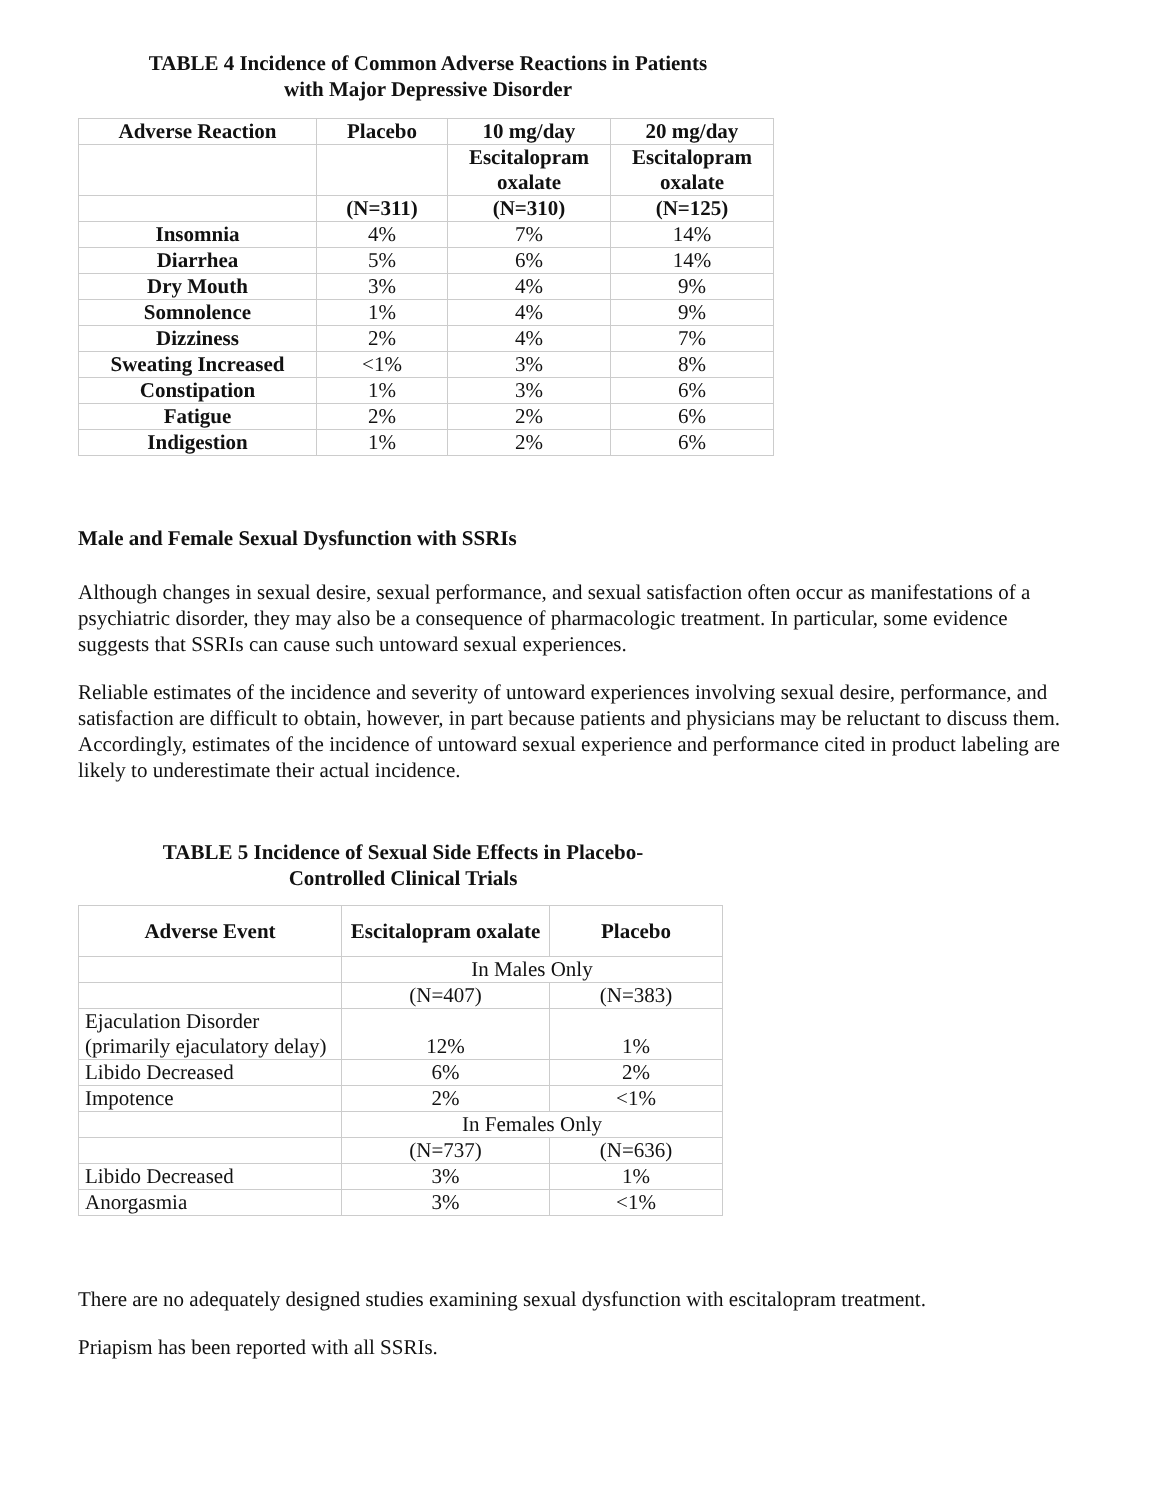TABLE 4 Incidence of Common Adverse Reactions in Patients
with Major Depressive Disorder
| Adverse Reaction | Placebo | 10 mg/day | 20 mg/day |
| --- | --- | --- | --- |
| | | Escitalopram oxalate | Escitalopram oxalate |
| | (N=311) | (N=310) | (N=125) |
| Insomnia | 4% | 7% | 14% |
| Diarrhea | 5% | 6% | 14% |
| Dry Mouth | 3% | 4% | 9% |
| Somnolence | 1% | 4% | 9% |
| Dizziness | 2% | 4% | 7% |
| Sweating Increased | <1% | 3% | 8% |
| Constipation | 1% | 3% | 6% |
| Fatigue | 2% | 2% | 6% |
| Indigestion | 1% | 2% | 6% |
Male and Female Sexual Dysfunction with SSRIs
Although changes in sexual desire, sexual performance, and sexual satisfaction often occur as manifestations of a psychiatric disorder, they may also be a consequence of pharmacologic treatment. In particular, some evidence suggests that SSRIs can cause such untoward sexual experiences.
Reliable estimates of the incidence and severity of untoward experiences involving sexual desire, performance, and satisfaction are difficult to obtain, however, in part because patients and physicians may be reluctant to discuss them. Accordingly, estimates of the incidence of untoward sexual experience and performance cited in product labeling are likely to underestimate their actual incidence.
TABLE 5 Incidence of Sexual Side Effects in Placebo-
Controlled Clinical Trials
| Adverse Event | Escitalopram oxalate | Placebo |
| --- | --- | --- |
| | In Males Only | |
| | (N=407) | (N=383) |
| Ejaculation Disorder (primarily ejaculatory delay) | 12% | 1% |
| Libido Decreased | 6% | 2% |
| Impotence | 2% | <1% |
| | In Females Only | |
| | (N=737) | (N=636) |
| Libido Decreased | 3% | 1% |
| Anorgasmia | 3% | <1% |
There are no adequately designed studies examining sexual dysfunction with escitalopram treatment.
Priapism has been reported with all SSRIs.